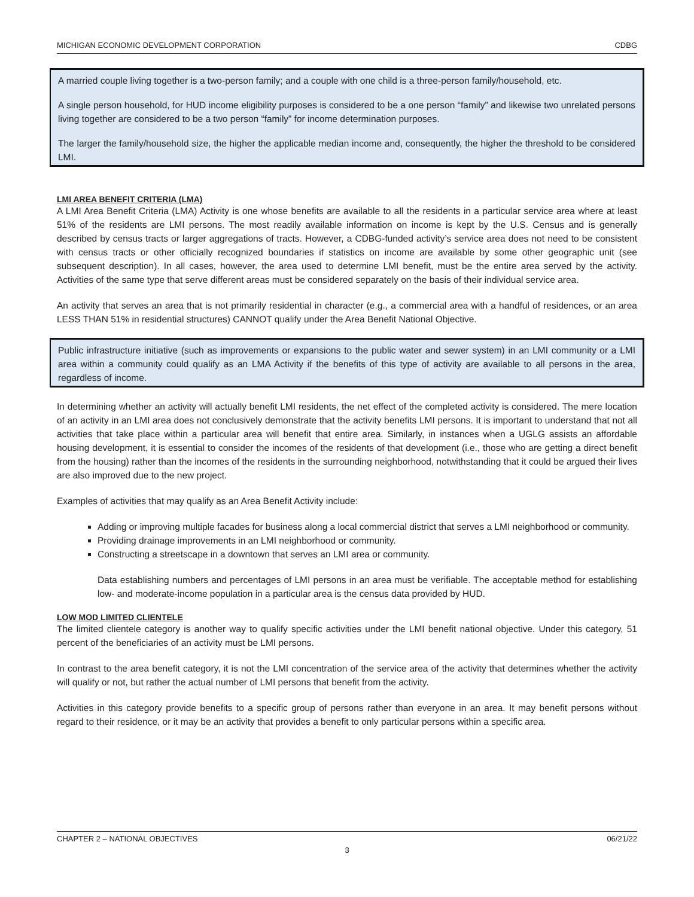MICHIGAN ECONOMIC DEVELOPMENT CORPORATION CDBG
A married couple living together is a two-person family; and a couple with one child is a three-person family/household, etc.
A single person household, for HUD income eligibility purposes is considered to be a one person “family” and likewise two unrelated persons living together are considered to be a two person “family” for income determination purposes.
The larger the family/household size, the higher the applicable median income and, consequently, the higher the threshold to be considered LMI.
LMI AREA BENEFIT CRITERIA (LMA)
A LMI Area Benefit Criteria (LMA) Activity is one whose benefits are available to all the residents in a particular service area where at least 51% of the residents are LMI persons. The most readily available information on income is kept by the U.S. Census and is generally described by census tracts or larger aggregations of tracts. However, a CDBG-funded activity’s service area does not need to be consistent with census tracts or other officially recognized boundaries if statistics on income are available by some other geographic unit (see subsequent description). In all cases, however, the area used to determine LMI benefit, must be the entire area served by the activity. Activities of the same type that serve different areas must be considered separately on the basis of their individual service area.
An activity that serves an area that is not primarily residential in character (e.g., a commercial area with a handful of residences, or an area LESS THAN 51% in residential structures) CANNOT qualify under the Area Benefit National Objective.
Public infrastructure initiative (such as improvements or expansions to the public water and sewer system) in an LMI community or a LMI area within a community could qualify as an LMA Activity if the benefits of this type of activity are available to all persons in the area, regardless of income.
In determining whether an activity will actually benefit LMI residents, the net effect of the completed activity is considered. The mere location of an activity in an LMI area does not conclusively demonstrate that the activity benefits LMI persons. It is important to understand that not all activities that take place within a particular area will benefit that entire area. Similarly, in instances when a UGLG assists an affordable housing development, it is essential to consider the incomes of the residents of that development (i.e., those who are getting a direct benefit from the housing) rather than the incomes of the residents in the surrounding neighborhood, notwithstanding that it could be argued their lives are also improved due to the new project.
Examples of activities that may qualify as an Area Benefit Activity include:
Adding or improving multiple facades for business along a local commercial district that serves a LMI neighborhood or community.
Providing drainage improvements in an LMI neighborhood or community.
Constructing a streetscape in a downtown that serves an LMI area or community.
Data establishing numbers and percentages of LMI persons in an area must be verifiable. The acceptable method for establishing low- and moderate-income population in a particular area is the census data provided by HUD.
LOW MOD LIMITED CLIENTELE
The limited clientele category is another way to qualify specific activities under the LMI benefit national objective. Under this category, 51 percent of the beneficiaries of an activity must be LMI persons.
In contrast to the area benefit category, it is not the LMI concentration of the service area of the activity that determines whether the activity will qualify or not, but rather the actual number of LMI persons that benefit from the activity.
Activities in this category provide benefits to a specific group of persons rather than everyone in an area. It may benefit persons without regard to their residence, or it may be an activity that provides a benefit to only particular persons within a specific area.
CHAPTER 2 – NATIONAL OBJECTIVES 06/21/22
3